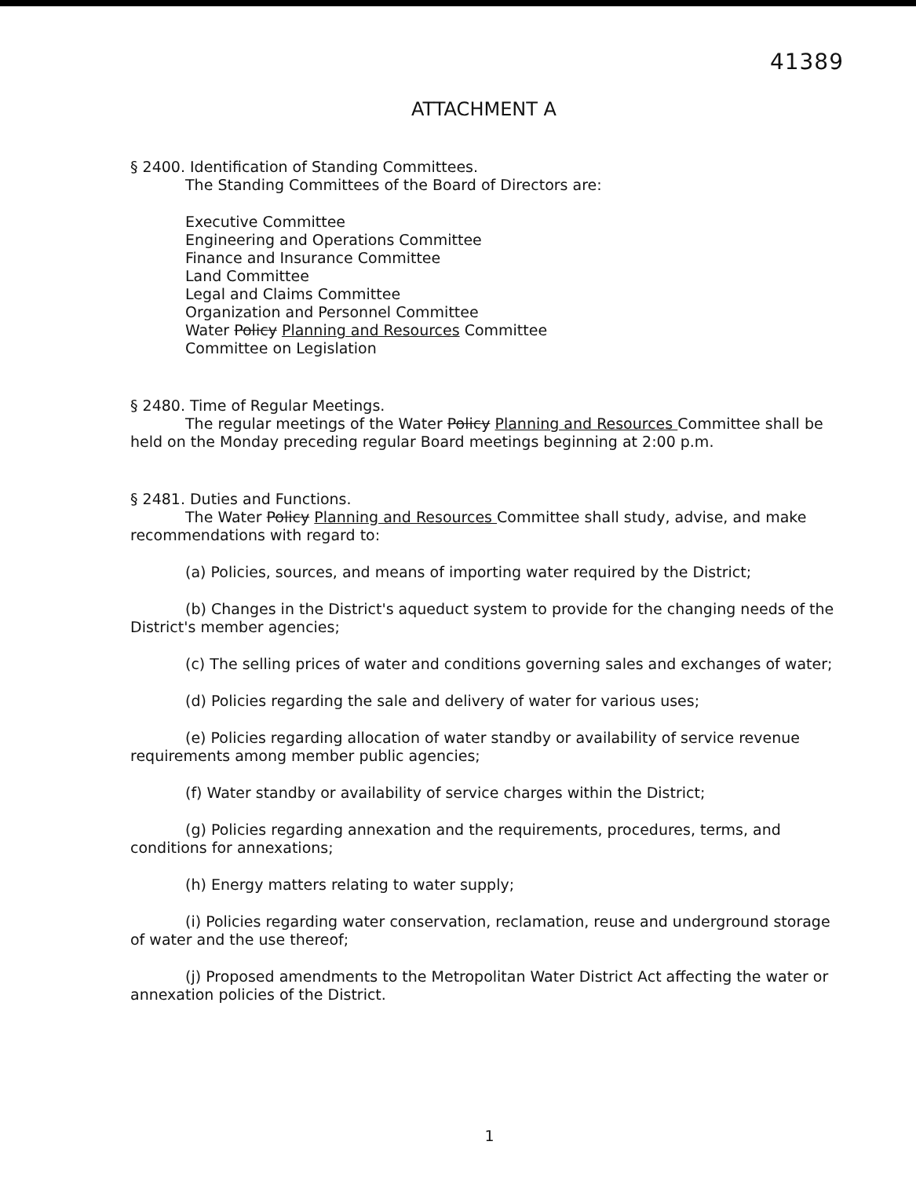41389
ATTACHMENT A
§ 2400. Identification of Standing Committees.
The Standing Committees of the Board of Directors are:
Executive Committee
Engineering and Operations Committee
Finance and Insurance Committee
Land Committee
Legal and Claims Committee
Organization and Personnel Committee
Water Policy Planning and Resources Committee
Committee on Legislation
§ 2480. Time of Regular Meetings.
The regular meetings of the Water Policy Planning and Resources Committee shall be held on the Monday preceding regular Board meetings beginning at 2:00 p.m.
§ 2481. Duties and Functions.
The Water Policy Planning and Resources Committee shall study, advise, and make recommendations with regard to:
(a) Policies, sources, and means of importing water required by the District;
(b) Changes in the District's aqueduct system to provide for the changing needs of the District's member agencies;
(c) The selling prices of water and conditions governing sales and exchanges of water;
(d) Policies regarding the sale and delivery of water for various uses;
(e) Policies regarding allocation of water standby or availability of service revenue requirements among member public agencies;
(f) Water standby or availability of service charges within the District;
(g) Policies regarding annexation and the requirements, procedures, terms, and conditions for annexations;
(h) Energy matters relating to water supply;
(i) Policies regarding water conservation, reclamation, reuse and underground storage of water and the use thereof;
(j) Proposed amendments to the Metropolitan Water District Act affecting the water or annexation policies of the District.
1